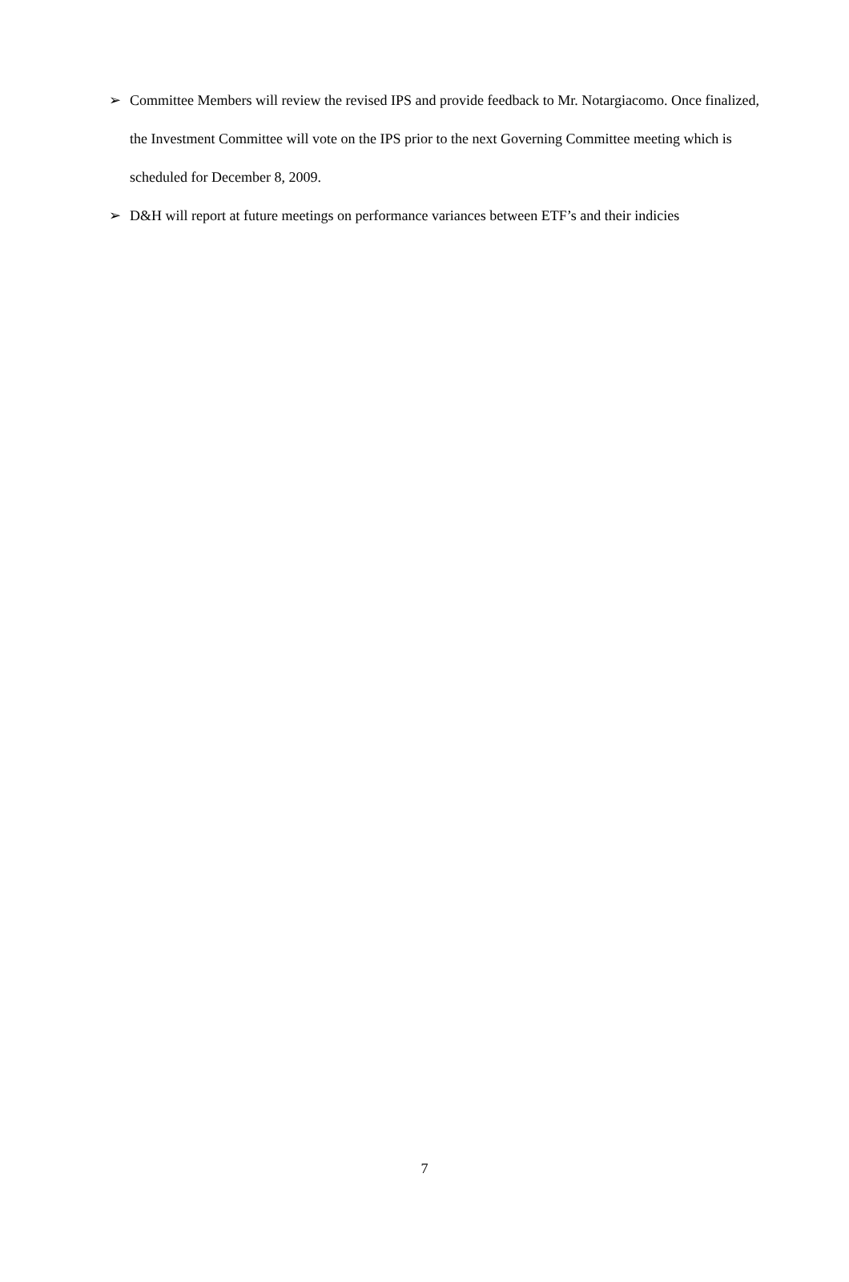➢ Committee Members will review the revised IPS and provide feedback to Mr. Notargiacomo. Once finalized, the Investment Committee will vote on the IPS prior to the next Governing Committee meeting which is scheduled for December 8, 2009.
➢ D&H will report at future meetings on performance variances between ETF’s and their indicies
7